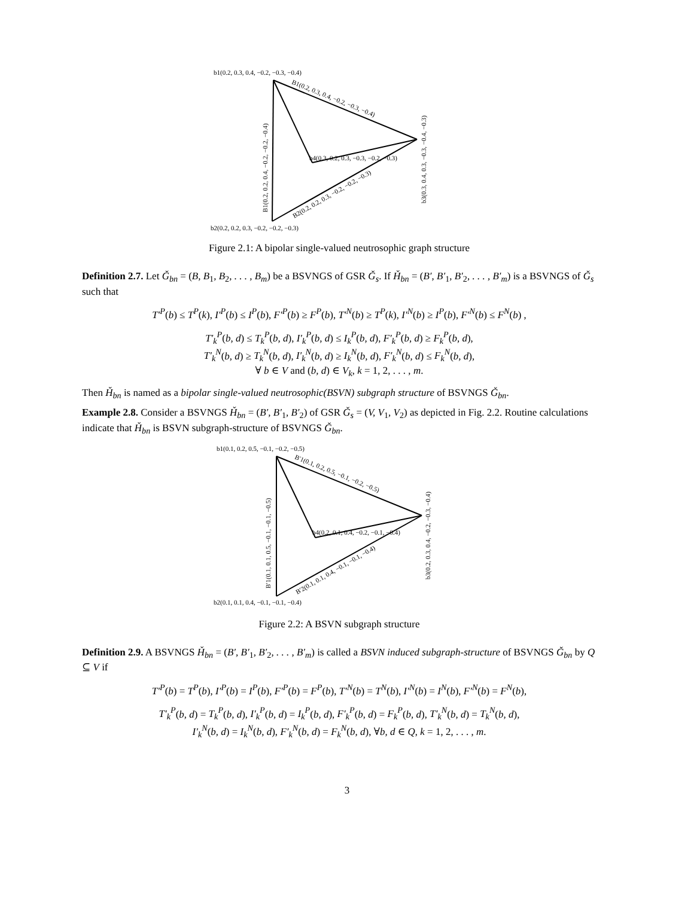b1(0.2, 0.3, 0.4, −0.2, −0.3, −0.4)
B1(0.2, 0.3, 0.4, −0.2, −0.3, −0.4)
B1(0.2, 0.2, 0.4, −0.2, −0.2, −0.4)
b3(0.3, 0.4, 0.3, −0.3, −0.4, −0.3)
b4(0.3, 0.2, 0.3, −0.3, −0.2, −0.3)
B2(0.2, 0.2, 0.3, −0.2, −0.2, −0.3)
b2(0.2, 0.2, 0.3, −0.2, −0.2, −0.3)
Figure 2.1: A bipolar single-valued neutrosophic graph structure
Definition 2.7. Let Ǧ<sub>bn</sub> = (B, B<sub>1</sub>, B<sub>2</sub>, . . . , B<sub>m</sub>) be a BSVNGS of GSR Ǧ<sub>s</sub>. If Ȟ<sub>bn</sub> = (B′, B′<sub>1</sub>, B′<sub>2</sub>, . . . , B′<sub>m</sub>) is a BSVNGS of Ǧ<sub>s</sub> such that
T′<sup>P</sup>(b) ≤ T<sup>P</sup>(k), I′<sup>P</sup>(b) ≤ I<sup>P</sup>(b), F′<sup>P</sup>(b) ≥ F<sup>P</sup>(b), T′<sup>N</sup>(b) ≥ T<sup>P</sup>(k), I′<sup>N</sup>(b) ≥ I<sup>P</sup>(b), F′<sup>N</sup>(b) ≤ F<sup>N</sup>(b) ,
T′<sub>k</sub><sup>P</sup>(b, d) ≤ T<sub>k</sub><sup>P</sup>(b, d), I′<sub>k</sub><sup>P</sup>(b, d) ≤ I<sub>k</sub><sup>P</sup>(b, d), F′<sub>k</sub><sup>P</sup>(b, d) ≥ F<sub>k</sub><sup>P</sup>(b, d),
T′<sub>k</sub><sup>N</sup>(b, d) ≥ T<sub>k</sub><sup>N</sup>(b, d), I′<sub>k</sub><sup>N</sup>(b, d) ≥ I<sub>k</sub><sup>N</sup>(b, d), F′<sub>k</sub><sup>N</sup>(b, d) ≤ F<sub>k</sub><sup>N</sup>(b, d),
∀ b ∈ V and (b, d) ∈ V<sub>k</sub>, k = 1, 2, . . . , m.
Then Ȟ<sub>bn</sub> is named as a bipolar single-valued neutrosophic(BSVN) subgraph structure of BSVNGS Ǧ<sub>bn</sub>.
Example 2.8. Consider a BSVNGS Ȟ<sub>bn</sub> = (B′, B′<sub>1</sub>, B′<sub>2</sub>) of GSR Ǧ<sub>s</sub> = (V, V<sub>1</sub>, V<sub>2</sub>) as depicted in Fig. 2.2. Routine calculations indicate that Ȟ<sub>bn</sub> is BSVN subgraph-structure of BSVNGS Ǧ<sub>bn</sub>.
b1(0.1, 0.2, 0.5, −0.1, −0.2, −0.5)
B′1(0.1, 0.2, 0.5, −0.1, −0.2, −0.5)
B′1(0.1, 0.1, 0.5, −0.1, −0.1, −0.5)
b3(0.2, 0.3, 0.4, −0.2, −0.3, −0.4)
b4(0.2, 0.1, 0.4, −0.2, −0.1, −0.4)
B′2(0.1, 0.1, 0.4, −0.1, −0.1, −0.4)
b2(0.1, 0.1, 0.4, −0.1, −0.1, −0.4)
Figure 2.2: A BSVN subgraph structure
Definition 2.9. A BSVNGS Ȟ<sub>bn</sub> = (B′, B′<sub>1</sub>, B′<sub>2</sub>, . . . , B′<sub>m</sub>) is called a BSVN induced subgraph-structure of BSVNGS Ǧ<sub>bn</sub> by Q ⊆ V if
T′<sup>P</sup>(b) = T<sup>P</sup>(b), I′<sup>P</sup>(b) = I<sup>P</sup>(b), F′<sup>P</sup>(b) = F<sup>P</sup>(b), T′<sup>N</sup>(b) = T<sup>N</sup>(b), I′<sup>N</sup>(b) = I<sup>N</sup>(b), F′<sup>N</sup>(b) = F<sup>N</sup>(b),
T′<sub>k</sub><sup>P</sup>(b, d) = T<sub>k</sub><sup>P</sup>(b, d), I′<sub>k</sub><sup>P</sup>(b, d) = I<sub>k</sub><sup>P</sup>(b, d), F′<sub>k</sub><sup>P</sup>(b, d) = F<sub>k</sub><sup>P</sup>(b, d), T′<sub>k</sub><sup>N</sup>(b, d) = T<sub>k</sub><sup>N</sup>(b, d),
I′<sub>k</sub><sup>N</sup>(b, d) = I<sub>k</sub><sup>N</sup>(b, d), F′<sub>k</sub><sup>N</sup>(b, d) = F<sub>k</sub><sup>N</sup>(b, d), ∀b, d ∈ Q, k = 1, 2, . . . , m.
3